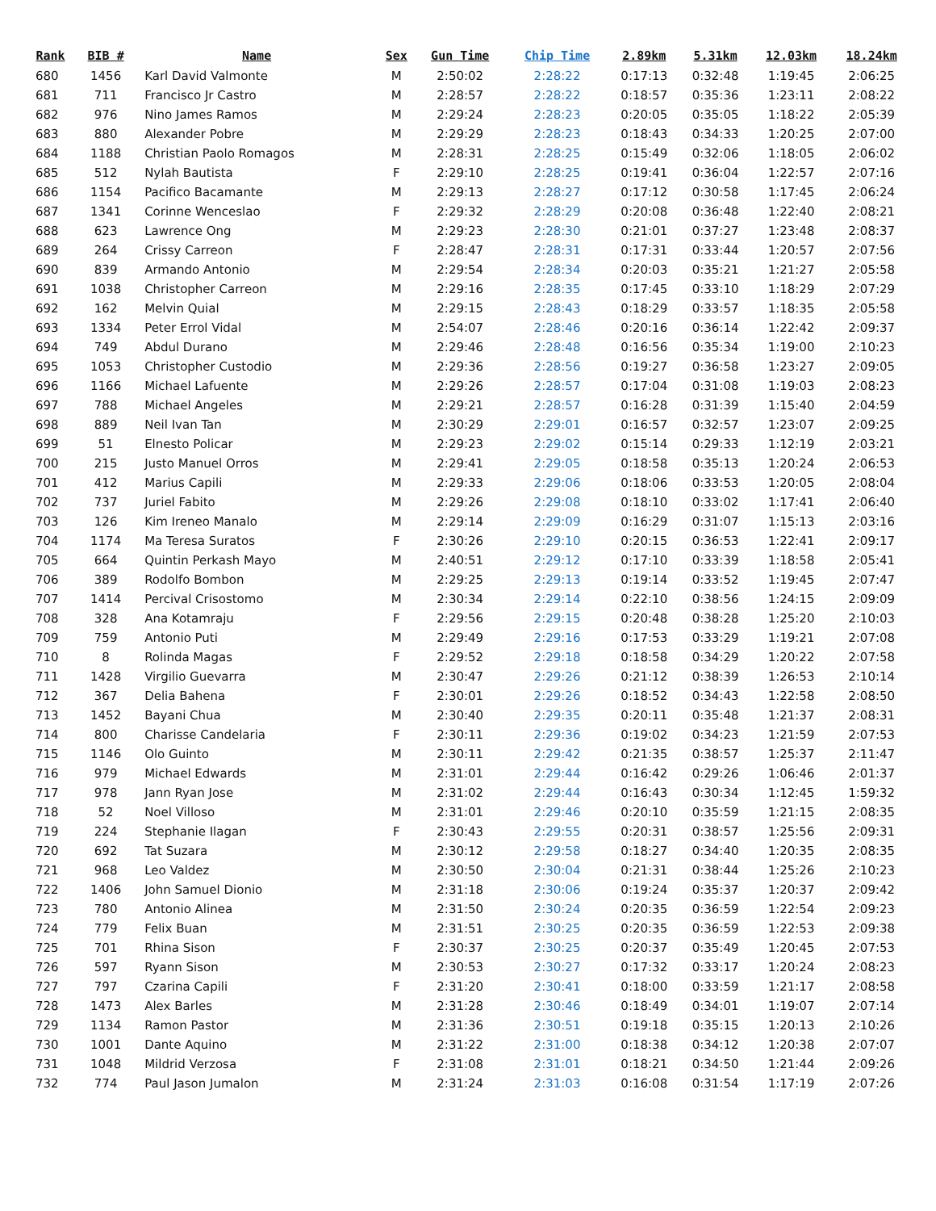| Rank | BIB # | Name | Sex | Gun Time | Chip Time | 2.89km | 5.31km | 12.03km | 18.24km |
| --- | --- | --- | --- | --- | --- | --- | --- | --- | --- |
| 680 | 1456 | Karl David Valmonte | M | 2:50:02 | 2:28:22 | 0:17:13 | 0:32:48 | 1:19:45 | 2:06:25 |
| 681 | 711 | Francisco Jr Castro | M | 2:28:57 | 2:28:22 | 0:18:57 | 0:35:36 | 1:23:11 | 2:08:22 |
| 682 | 976 | Nino James Ramos | M | 2:29:24 | 2:28:23 | 0:20:05 | 0:35:05 | 1:18:22 | 2:05:39 |
| 683 | 880 | Alexander Pobre | M | 2:29:29 | 2:28:23 | 0:18:43 | 0:34:33 | 1:20:25 | 2:07:00 |
| 684 | 1188 | Christian Paolo Romagos | M | 2:28:31 | 2:28:25 | 0:15:49 | 0:32:06 | 1:18:05 | 2:06:02 |
| 685 | 512 | Nylah Bautista | F | 2:29:10 | 2:28:25 | 0:19:41 | 0:36:04 | 1:22:57 | 2:07:16 |
| 686 | 1154 | Pacifico Bacamante | M | 2:29:13 | 2:28:27 | 0:17:12 | 0:30:58 | 1:17:45 | 2:06:24 |
| 687 | 1341 | Corinne Wenceslao | F | 2:29:32 | 2:28:29 | 0:20:08 | 0:36:48 | 1:22:40 | 2:08:21 |
| 688 | 623 | Lawrence Ong | M | 2:29:23 | 2:28:30 | 0:21:01 | 0:37:27 | 1:23:48 | 2:08:37 |
| 689 | 264 | Crissy Carreon | F | 2:28:47 | 2:28:31 | 0:17:31 | 0:33:44 | 1:20:57 | 2:07:56 |
| 690 | 839 | Armando Antonio | M | 2:29:54 | 2:28:34 | 0:20:03 | 0:35:21 | 1:21:27 | 2:05:58 |
| 691 | 1038 | Christopher Carreon | M | 2:29:16 | 2:28:35 | 0:17:45 | 0:33:10 | 1:18:29 | 2:07:29 |
| 692 | 162 | Melvin Quial | M | 2:29:15 | 2:28:43 | 0:18:29 | 0:33:57 | 1:18:35 | 2:05:58 |
| 693 | 1334 | Peter Errol Vidal | M | 2:54:07 | 2:28:46 | 0:20:16 | 0:36:14 | 1:22:42 | 2:09:37 |
| 694 | 749 | Abdul Durano | M | 2:29:46 | 2:28:48 | 0:16:56 | 0:35:34 | 1:19:00 | 2:10:23 |
| 695 | 1053 | Christopher Custodio | M | 2:29:36 | 2:28:56 | 0:19:27 | 0:36:58 | 1:23:27 | 2:09:05 |
| 696 | 1166 | Michael Lafuente | M | 2:29:26 | 2:28:57 | 0:17:04 | 0:31:08 | 1:19:03 | 2:08:23 |
| 697 | 788 | Michael Angeles | M | 2:29:21 | 2:28:57 | 0:16:28 | 0:31:39 | 1:15:40 | 2:04:59 |
| 698 | 889 | Neil Ivan Tan | M | 2:30:29 | 2:29:01 | 0:16:57 | 0:32:57 | 1:23:07 | 2:09:25 |
| 699 | 51 | Elnesto Policar | M | 2:29:23 | 2:29:02 | 0:15:14 | 0:29:33 | 1:12:19 | 2:03:21 |
| 700 | 215 | Justo Manuel Orros | M | 2:29:41 | 2:29:05 | 0:18:58 | 0:35:13 | 1:20:24 | 2:06:53 |
| 701 | 412 | Marius Capili | M | 2:29:33 | 2:29:06 | 0:18:06 | 0:33:53 | 1:20:05 | 2:08:04 |
| 702 | 737 | Juriel Fabito | M | 2:29:26 | 2:29:08 | 0:18:10 | 0:33:02 | 1:17:41 | 2:06:40 |
| 703 | 126 | Kim Ireneo Manalo | M | 2:29:14 | 2:29:09 | 0:16:29 | 0:31:07 | 1:15:13 | 2:03:16 |
| 704 | 1174 | Ma Teresa Suratos | F | 2:30:26 | 2:29:10 | 0:20:15 | 0:36:53 | 1:22:41 | 2:09:17 |
| 705 | 664 | Quintin Perkash Mayo | M | 2:40:51 | 2:29:12 | 0:17:10 | 0:33:39 | 1:18:58 | 2:05:41 |
| 706 | 389 | Rodolfo Bombon | M | 2:29:25 | 2:29:13 | 0:19:14 | 0:33:52 | 1:19:45 | 2:07:47 |
| 707 | 1414 | Percival Crisostomo | M | 2:30:34 | 2:29:14 | 0:22:10 | 0:38:56 | 1:24:15 | 2:09:09 |
| 708 | 328 | Ana Kotamraju | F | 2:29:56 | 2:29:15 | 0:20:48 | 0:38:28 | 1:25:20 | 2:10:03 |
| 709 | 759 | Antonio Puti | M | 2:29:49 | 2:29:16 | 0:17:53 | 0:33:29 | 1:19:21 | 2:07:08 |
| 710 | 8 | Rolinda Magas | F | 2:29:52 | 2:29:18 | 0:18:58 | 0:34:29 | 1:20:22 | 2:07:58 |
| 711 | 1428 | Virgilio Guevarra | M | 2:30:47 | 2:29:26 | 0:21:12 | 0:38:39 | 1:26:53 | 2:10:14 |
| 712 | 367 | Delia Bahena | F | 2:30:01 | 2:29:26 | 0:18:52 | 0:34:43 | 1:22:58 | 2:08:50 |
| 713 | 1452 | Bayani Chua | M | 2:30:40 | 2:29:35 | 0:20:11 | 0:35:48 | 1:21:37 | 2:08:31 |
| 714 | 800 | Charisse Candelaria | F | 2:30:11 | 2:29:36 | 0:19:02 | 0:34:23 | 1:21:59 | 2:07:53 |
| 715 | 1146 | Olo Guinto | M | 2:30:11 | 2:29:42 | 0:21:35 | 0:38:57 | 1:25:37 | 2:11:47 |
| 716 | 979 | Michael Edwards | M | 2:31:01 | 2:29:44 | 0:16:42 | 0:29:26 | 1:06:46 | 2:01:37 |
| 717 | 978 | Jann Ryan Jose | M | 2:31:02 | 2:29:44 | 0:16:43 | 0:30:34 | 1:12:45 | 1:59:32 |
| 718 | 52 | Noel Villoso | M | 2:31:01 | 2:29:46 | 0:20:10 | 0:35:59 | 1:21:15 | 2:08:35 |
| 719 | 224 | Stephanie Ilagan | F | 2:30:43 | 2:29:55 | 0:20:31 | 0:38:57 | 1:25:56 | 2:09:31 |
| 720 | 692 | Tat Suzara | M | 2:30:12 | 2:29:58 | 0:18:27 | 0:34:40 | 1:20:35 | 2:08:35 |
| 721 | 968 | Leo Valdez | M | 2:30:50 | 2:30:04 | 0:21:31 | 0:38:44 | 1:25:26 | 2:10:23 |
| 722 | 1406 | John Samuel Dionio | M | 2:31:18 | 2:30:06 | 0:19:24 | 0:35:37 | 1:20:37 | 2:09:42 |
| 723 | 780 | Antonio Alinea | M | 2:31:50 | 2:30:24 | 0:20:35 | 0:36:59 | 1:22:54 | 2:09:23 |
| 724 | 779 | Felix Buan | M | 2:31:51 | 2:30:25 | 0:20:35 | 0:36:59 | 1:22:53 | 2:09:38 |
| 725 | 701 | Rhina Sison | F | 2:30:37 | 2:30:25 | 0:20:37 | 0:35:49 | 1:20:45 | 2:07:53 |
| 726 | 597 | Ryann Sison | M | 2:30:53 | 2:30:27 | 0:17:32 | 0:33:17 | 1:20:24 | 2:08:23 |
| 727 | 797 | Czarina Capili | F | 2:31:20 | 2:30:41 | 0:18:00 | 0:33:59 | 1:21:17 | 2:08:58 |
| 728 | 1473 | Alex Barles | M | 2:31:28 | 2:30:46 | 0:18:49 | 0:34:01 | 1:19:07 | 2:07:14 |
| 729 | 1134 | Ramon Pastor | M | 2:31:36 | 2:30:51 | 0:19:18 | 0:35:15 | 1:20:13 | 2:10:26 |
| 730 | 1001 | Dante Aquino | M | 2:31:22 | 2:31:00 | 0:18:38 | 0:34:12 | 1:20:38 | 2:07:07 |
| 731 | 1048 | Mildrid Verzosa | F | 2:31:08 | 2:31:01 | 0:18:21 | 0:34:50 | 1:21:44 | 2:09:26 |
| 732 | 774 | Paul Jason Jumalon | M | 2:31:24 | 2:31:03 | 0:16:08 | 0:31:54 | 1:17:19 | 2:07:26 |